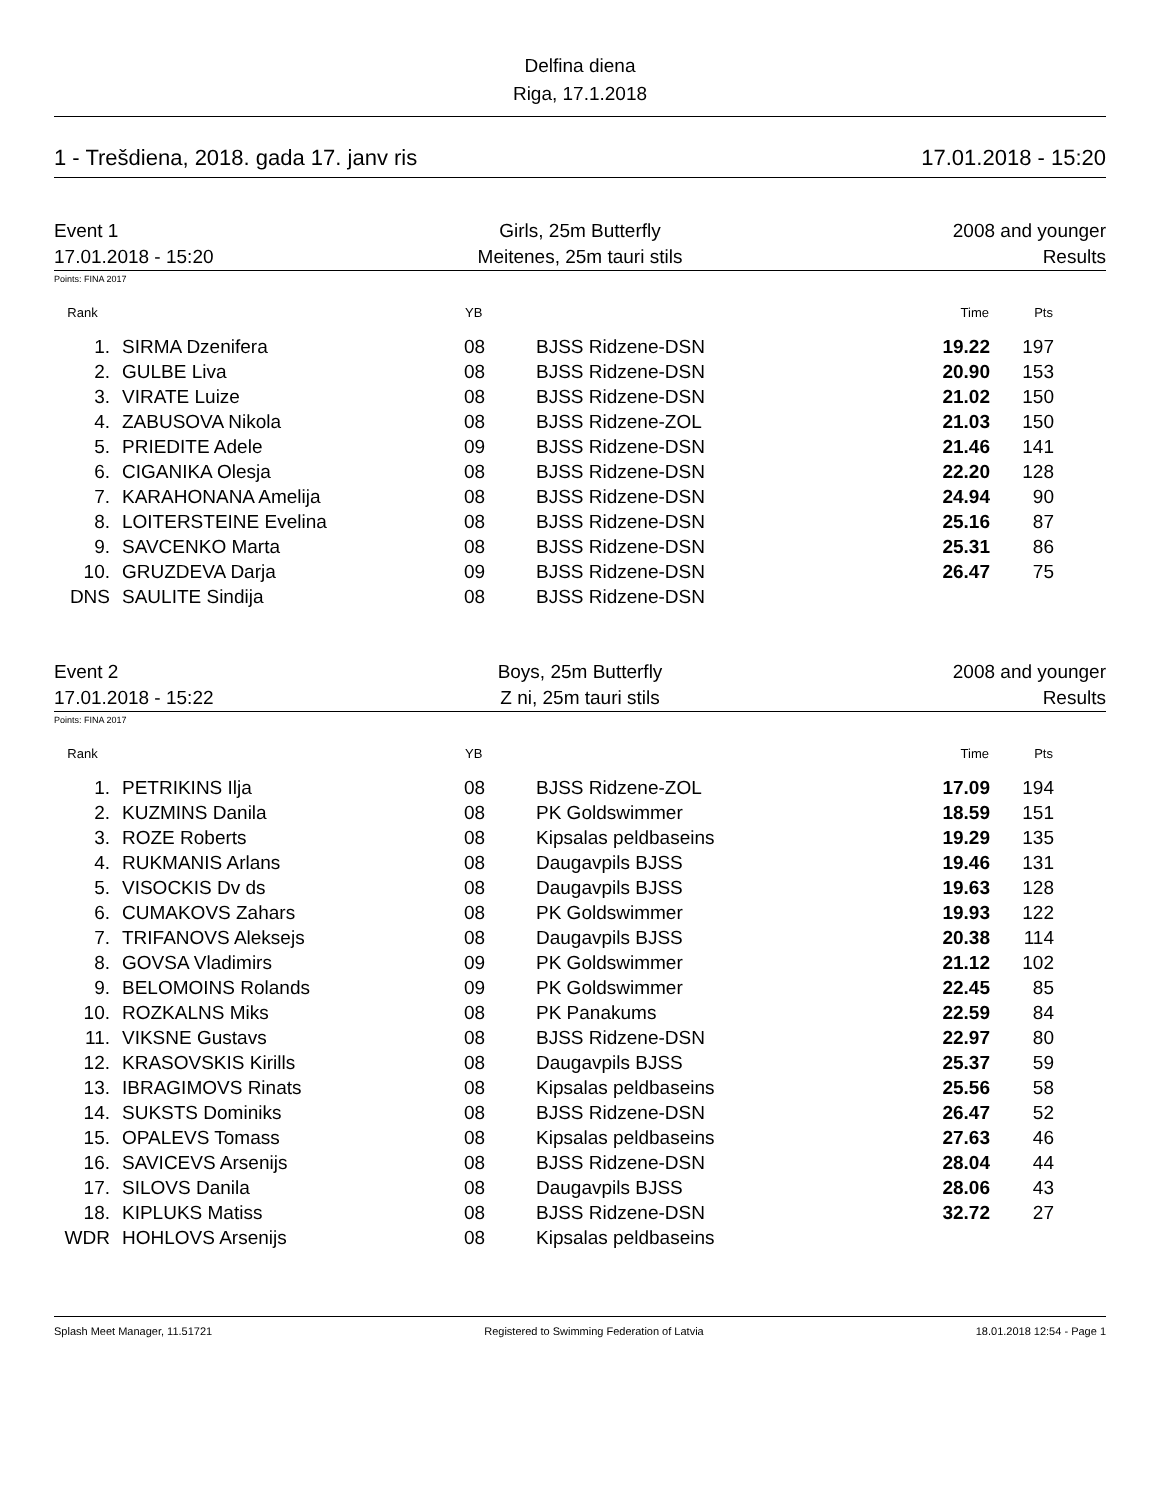Delfina diena
Riga, 17.1.2018
1 - Trešdiena, 2018. gada 17. janv ris 17.01.2018 - 15:20
Event 1 Girls, 25m Butterfly 2008 and younger 17.01.2018 - 15:20 Meitenes, 25m tauri stils Results
Points: FINA 2017
| Rank | | YB | | Time | Pts |
| --- | --- | --- | --- | --- | --- |
| 1. | SIRMA Dzenifera | 08 | BJSS Ridzene-DSN | 19.22 | 197 |
| 2. | GULBE Liva | 08 | BJSS Ridzene-DSN | 20.90 | 153 |
| 3. | VIRATE Luize | 08 | BJSS Ridzene-DSN | 21.02 | 150 |
| 4. | ZABUSOVA Nikola | 08 | BJSS Ridzene-ZOL | 21.03 | 150 |
| 5. | PRIEDITE Adele | 09 | BJSS Ridzene-DSN | 21.46 | 141 |
| 6. | CIGANIKA Olesja | 08 | BJSS Ridzene-DSN | 22.20 | 128 |
| 7. | KARAHONANA Amelija | 08 | BJSS Ridzene-DSN | 24.94 | 90 |
| 8. | LOITERSTEINE Evelina | 08 | BJSS Ridzene-DSN | 25.16 | 87 |
| 9. | SAVCENKO Marta | 08 | BJSS Ridzene-DSN | 25.31 | 86 |
| 10. | GRUZDEVA Darja | 09 | BJSS Ridzene-DSN | 26.47 | 75 |
| DNS | SAULITE Sindija | 08 | BJSS Ridzene-DSN | | |
Event 2 Boys, 25m Butterfly 2008 and younger 17.01.2018 - 15:22 Z ni, 25m tauri stils Results
Points: FINA 2017
| Rank | | YB | | Time | Pts |
| --- | --- | --- | --- | --- | --- |
| 1. | PETRIKINS Ilja | 08 | BJSS Ridzene-ZOL | 17.09 | 194 |
| 2. | KUZMINS Danila | 08 | PK Goldswimmer | 18.59 | 151 |
| 3. | ROZE Roberts | 08 | Kipsalas peldbaseins | 19.29 | 135 |
| 4. | RUKMANIS Arlans | 08 | Daugavpils BJSS | 19.46 | 131 |
| 5. | VISOCKIS Dv ds | 08 | Daugavpils BJSS | 19.63 | 128 |
| 6. | CUMAKOVS Zahars | 08 | PK Goldswimmer | 19.93 | 122 |
| 7. | TRIFANOVS Aleksejs | 08 | Daugavpils BJSS | 20.38 | 114 |
| 8. | GOVSA Vladimirs | 09 | PK Goldswimmer | 21.12 | 102 |
| 9. | BELOMOINS Rolands | 09 | PK Goldswimmer | 22.45 | 85 |
| 10. | ROZKALNS Miks | 08 | PK Panakums | 22.59 | 84 |
| 11. | VIKSNE Gustavs | 08 | BJSS Ridzene-DSN | 22.97 | 80 |
| 12. | KRASOVSKIS Kirills | 08 | Daugavpils BJSS | 25.37 | 59 |
| 13. | IBRAGIMOVS Rinats | 08 | Kipsalas peldbaseins | 25.56 | 58 |
| 14. | SUKSTS Dominiks | 08 | BJSS Ridzene-DSN | 26.47 | 52 |
| 15. | OPALEVS Tomass | 08 | Kipsalas peldbaseins | 27.63 | 46 |
| 16. | SAVICEVS Arsenijs | 08 | BJSS Ridzene-DSN | 28.04 | 44 |
| 17. | SILOVS Danila | 08 | Daugavpils BJSS | 28.06 | 43 |
| 18. | KIPLUKS Matiss | 08 | BJSS Ridzene-DSN | 32.72 | 27 |
| WDR | HOHLOVS Arsenijs | 08 | Kipsalas peldbaseins | | |
Splash Meet Manager, 11.51721 Registered to Swimming Federation of Latvia 18.01.2018 12:54 - Page 1